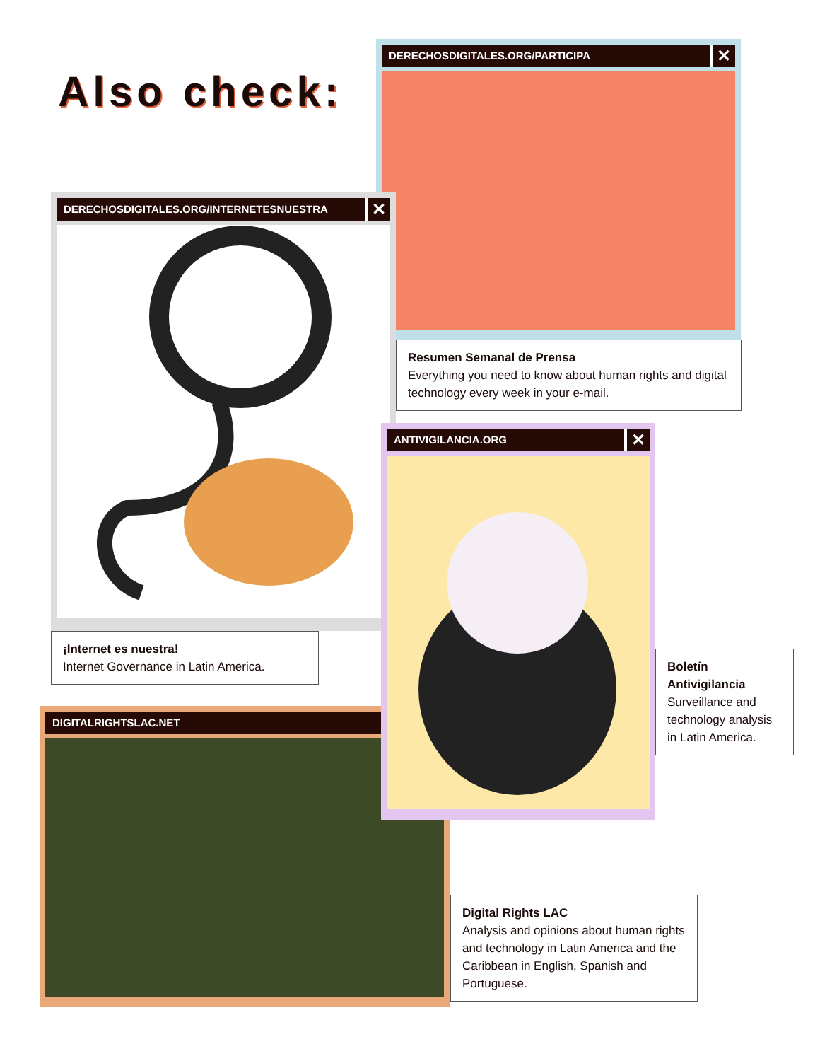Also check:
DERECHOSDIGITALES.ORG/PARTICIPA ✕
Resumen Semanal de Prensa
Everything you need to know about human rights and digital technology every week in your e-mail.
DERECHOSDIGITALES.ORG/INTERNETESNUESTRA ✕
¡Internet es nuestra!
Internet Governance in Latin America.
DIGITALRIGHTSLAC.NET
Digital Rights LAC
Analysis and opinions about human rights and technology in Latin America and the Caribbean in English, Spanish and Portuguese.
ANTIVIGILANCIA.ORG ✕
Boletín Antivigilancia
Surveillance and technology analysis in Latin America.